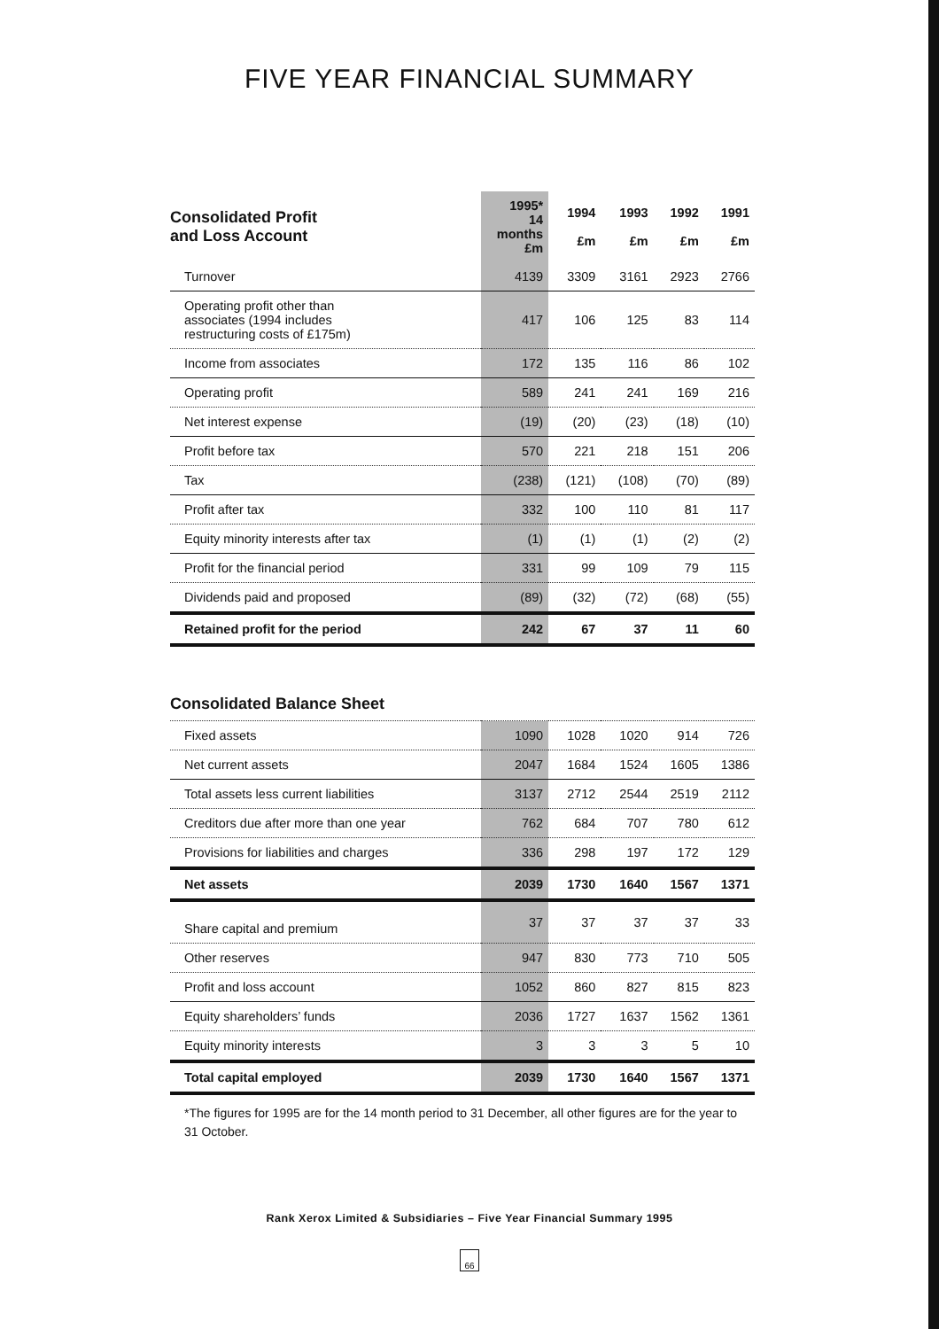FIVE YEAR FINANCIAL SUMMARY
| Consolidated Profit and Loss Account | 1995* 14 months £m | 1994 £m | 1993 £m | 1992 £m | 1991 £m |
| --- | --- | --- | --- | --- | --- |
| Turnover | 4139 | 3309 | 3161 | 2923 | 2766 |
| Operating profit other than associates (1994 includes restructuring costs of £175m) | 417 | 106 | 125 | 83 | 114 |
| Income from associates | 172 | 135 | 116 | 86 | 102 |
| Operating profit | 589 | 241 | 241 | 169 | 216 |
| Net interest expense | (19) | (20) | (23) | (18) | (10) |
| Profit before tax | 570 | 221 | 218 | 151 | 206 |
| Tax | (238) | (121) | (108) | (70) | (89) |
| Profit after tax | 332 | 100 | 110 | 81 | 117 |
| Equity minority interests after tax | (1) | (1) | (1) | (2) | (2) |
| Profit for the financial period | 331 | 99 | 109 | 79 | 115 |
| Dividends paid and proposed | (89) | (32) | (72) | (68) | (55) |
| Retained profit for the period | 242 | 67 | 37 | 11 | 60 |
| Consolidated Balance Sheet | | | | | |
| Fixed assets | 1090 | 1028 | 1020 | 914 | 726 |
| Net current assets | 2047 | 1684 | 1524 | 1605 | 1386 |
| Total assets less current liabilities | 3137 | 2712 | 2544 | 2519 | 2112 |
| Creditors due after more than one year | 762 | 684 | 707 | 780 | 612 |
| Provisions for liabilities and charges | 336 | 298 | 197 | 172 | 129 |
| Net assets | 2039 | 1730 | 1640 | 1567 | 1371 |
| Share capital and premium | 37 | 37 | 37 | 37 | 33 |
| Other reserves | 947 | 830 | 773 | 710 | 505 |
| Profit and loss account | 1052 | 860 | 827 | 815 | 823 |
| Equity shareholders’ funds | 2036 | 1727 | 1637 | 1562 | 1361 |
| Equity minority interests | 3 | 3 | 3 | 5 | 10 |
| Total capital employed | 2039 | 1730 | 1640 | 1567 | 1371 |
*The figures for 1995 are for the 14 month period to 31 December, all other figures are for the year to 31 October.
Rank Xerox Limited & Subsidiaries – Five Year Financial Summary 1995
66